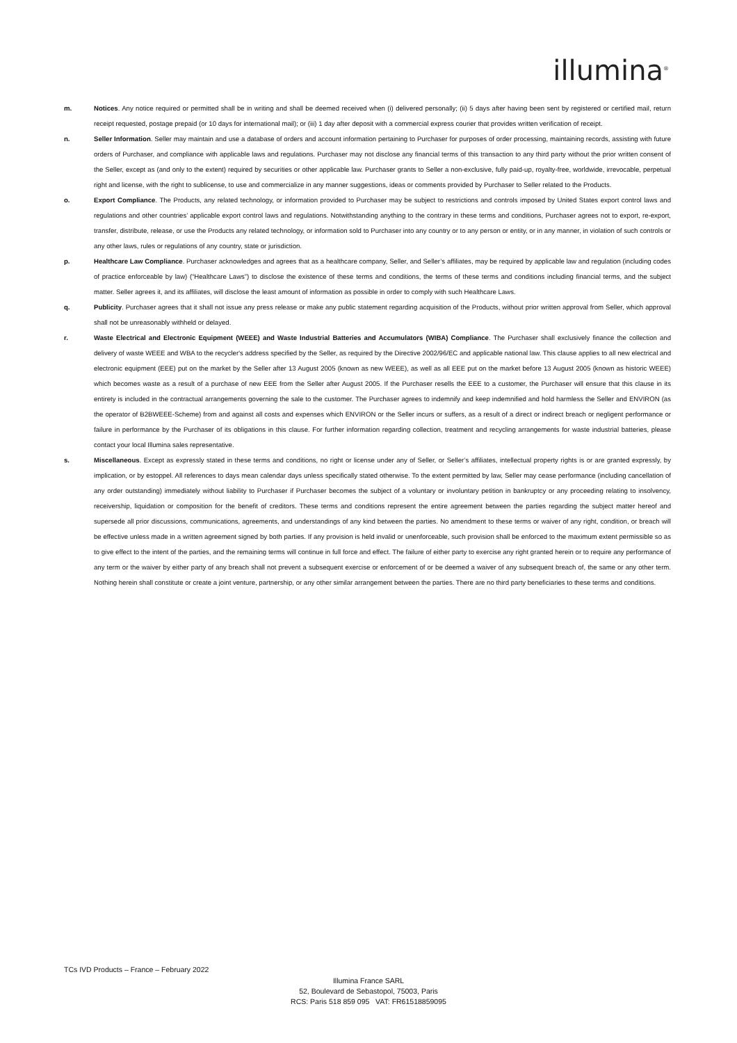illumina<sup>®</sup>
m. Notices. Any notice required or permitted shall be in writing and shall be deemed received when (i) delivered personally; (ii) 5 days after having been sent by registered or certified mail, return receipt requested, postage prepaid (or 10 days for international mail); or (iii) 1 day after deposit with a commercial express courier that provides written verification of receipt.
n. Seller Information. Seller may maintain and use a database of orders and account information pertaining to Purchaser for purposes of order processing, maintaining records, assisting with future orders of Purchaser, and compliance with applicable laws and regulations. Purchaser may not disclose any financial terms of this transaction to any third party without the prior written consent of the Seller, except as (and only to the extent) required by securities or other applicable law. Purchaser grants to Seller a non-exclusive, fully paid-up, royalty-free, worldwide, irrevocable, perpetual right and license, with the right to sublicense, to use and commercialize in any manner suggestions, ideas or comments provided by Purchaser to Seller related to the Products.
o. Export Compliance. The Products, any related technology, or information provided to Purchaser may be subject to restrictions and controls imposed by United States export control laws and regulations and other countries’ applicable export control laws and regulations. Notwithstanding anything to the contrary in these terms and conditions, Purchaser agrees not to export, re-export, transfer, distribute, release, or use the Products any related technology, or information sold to Purchaser into any country or to any person or entity, or in any manner, in violation of such controls or any other laws, rules or regulations of any country, state or jurisdiction.
p. Healthcare Law Compliance. Purchaser acknowledges and agrees that as a healthcare company, Seller, and Seller’s affiliates, may be required by applicable law and regulation (including codes of practice enforceable by law) (“Healthcare Laws”) to disclose the existence of these terms and conditions, the terms of these terms and conditions including financial terms, and the subject matter. Seller agrees it, and its affiliates, will disclose the least amount of information as possible in order to comply with such Healthcare Laws.
q. Publicity. Purchaser agrees that it shall not issue any press release or make any public statement regarding acquisition of the Products, without prior written approval from Seller, which approval shall not be unreasonably withheld or delayed.
r. Waste Electrical and Electronic Equipment (WEEE) and Waste Industrial Batteries and Accumulators (WIBA) Compliance. The Purchaser shall exclusively finance the collection and delivery of waste WEEE and WBA to the recycler's address specified by the Seller, as required by the Directive 2002/96/EC and applicable national law. This clause applies to all new electrical and electronic equipment (EEE) put on the market by the Seller after 13 August 2005 (known as new WEEE), as well as all EEE put on the market before 13 August 2005 (known as historic WEEE) which becomes waste as a result of a purchase of new EEE from the Seller after August 2005. If the Purchaser resells the EEE to a customer, the Purchaser will ensure that this clause in its entirety is included in the contractual arrangements governing the sale to the customer. The Purchaser agrees to indemnify and keep indemnified and hold harmless the Seller and ENVIRON (as the operator of B2BWEEE-Scheme) from and against all costs and expenses which ENVIRON or the Seller incurs or suffers, as a result of a direct or indirect breach or negligent performance or failure in performance by the Purchaser of its obligations in this clause. For further information regarding collection, treatment and recycling arrangements for waste industrial batteries, please contact your local Illumina sales representative.
s. Miscellaneous. Except as expressly stated in these terms and conditions, no right or license under any of Seller, or Seller’s affiliates, intellectual property rights is or are granted expressly, by implication, or by estoppel. All references to days mean calendar days unless specifically stated otherwise. To the extent permitted by law, Seller may cease performance (including cancellation of any order outstanding) immediately without liability to Purchaser if Purchaser becomes the subject of a voluntary or involuntary petition in bankruptcy or any proceeding relating to insolvency, receivership, liquidation or composition for the benefit of creditors. These terms and conditions represent the entire agreement between the parties regarding the subject matter hereof and supersede all prior discussions, communications, agreements, and understandings of any kind between the parties. No amendment to these terms or waiver of any right, condition, or breach will be effective unless made in a written agreement signed by both parties. If any provision is held invalid or unenforceable, such provision shall be enforced to the maximum extent permissible so as to give effect to the intent of the parties, and the remaining terms will continue in full force and effect. The failure of either party to exercise any right granted herein or to require any performance of any term or the waiver by either party of any breach shall not prevent a subsequent exercise or enforcement of or be deemed a waiver of any subsequent breach of, the same or any other term. Nothing herein shall constitute or create a joint venture, partnership, or any other similar arrangement between the parties. There are no third party beneficiaries to these terms and conditions.
TCs IVD Products – France – February 2022
Illumina France SARL
52, Boulevard de Sebastopol, 75003, Paris
RCS: Paris 518 859 095 VAT: FR61518859095